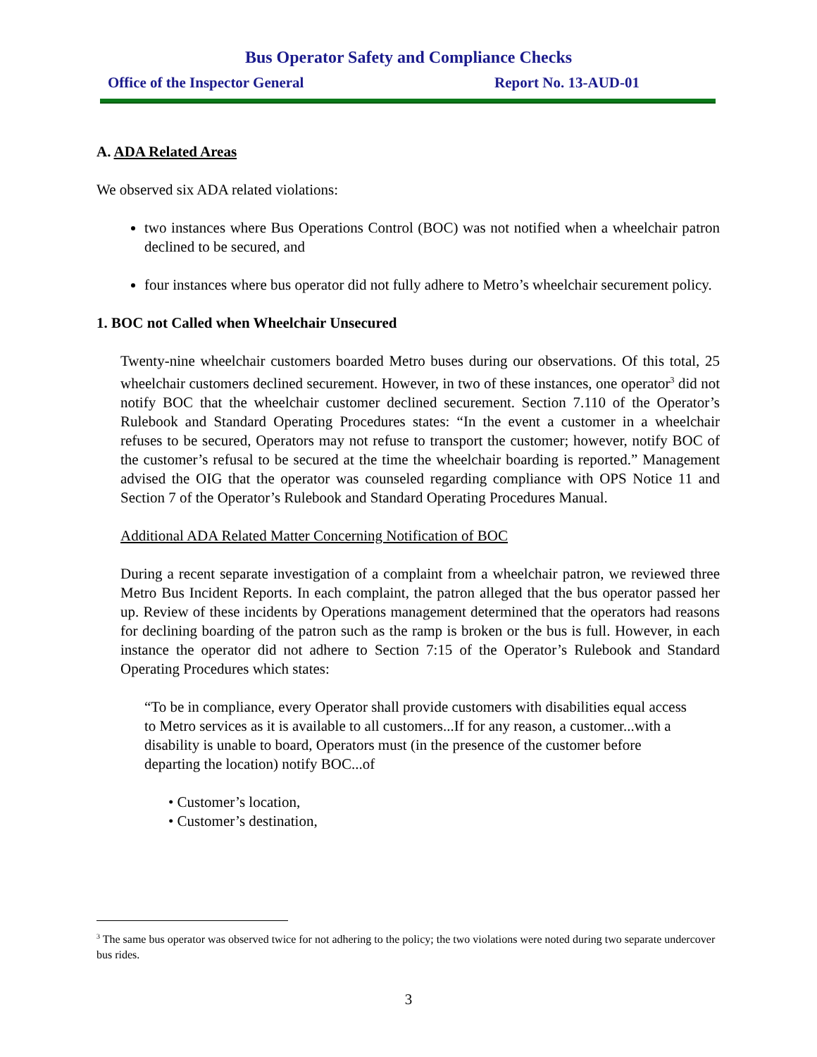Bus Operator Safety and Compliance Checks
Office of the Inspector General Report No. 13-AUD-01
A. ADA Related Areas
We observed six ADA related violations:
two instances where Bus Operations Control (BOC) was not notified when a wheelchair patron declined to be secured, and
four instances where bus operator did not fully adhere to Metro’s wheelchair securement policy.
1. BOC not Called when Wheelchair Unsecured
Twenty-nine wheelchair customers boarded Metro buses during our observations. Of this total, 25 wheelchair customers declined securement. However, in two of these instances, one operator<sup>3</sup> did not notify BOC that the wheelchair customer declined securement. Section 7.110 of the Operator’s Rulebook and Standard Operating Procedures states: “In the event a customer in a wheelchair refuses to be secured, Operators may not refuse to transport the customer; however, notify BOC of the customer’s refusal to be secured at the time the wheelchair boarding is reported.” Management advised the OIG that the operator was counseled regarding compliance with OPS Notice 11 and Section 7 of the Operator’s Rulebook and Standard Operating Procedures Manual.
Additional ADA Related Matter Concerning Notification of BOC
During a recent separate investigation of a complaint from a wheelchair patron, we reviewed three Metro Bus Incident Reports. In each complaint, the patron alleged that the bus operator passed her up. Review of these incidents by Operations management determined that the operators had reasons for declining boarding of the patron such as the ramp is broken or the bus is full. However, in each instance the operator did not adhere to Section 7:15 of the Operator’s Rulebook and Standard Operating Procedures which states:
“To be in compliance, every Operator shall provide customers with disabilities equal access to Metro services as it is available to all customers...If for any reason, a customer...with a disability is unable to board, Operators must (in the presence of the customer before departing the location) notify BOC...of
• Customer’s location,
• Customer’s destination,
<sup>3</sup> The same bus operator was observed twice for not adhering to the policy; the two violations were noted during two separate undercover bus rides.
3